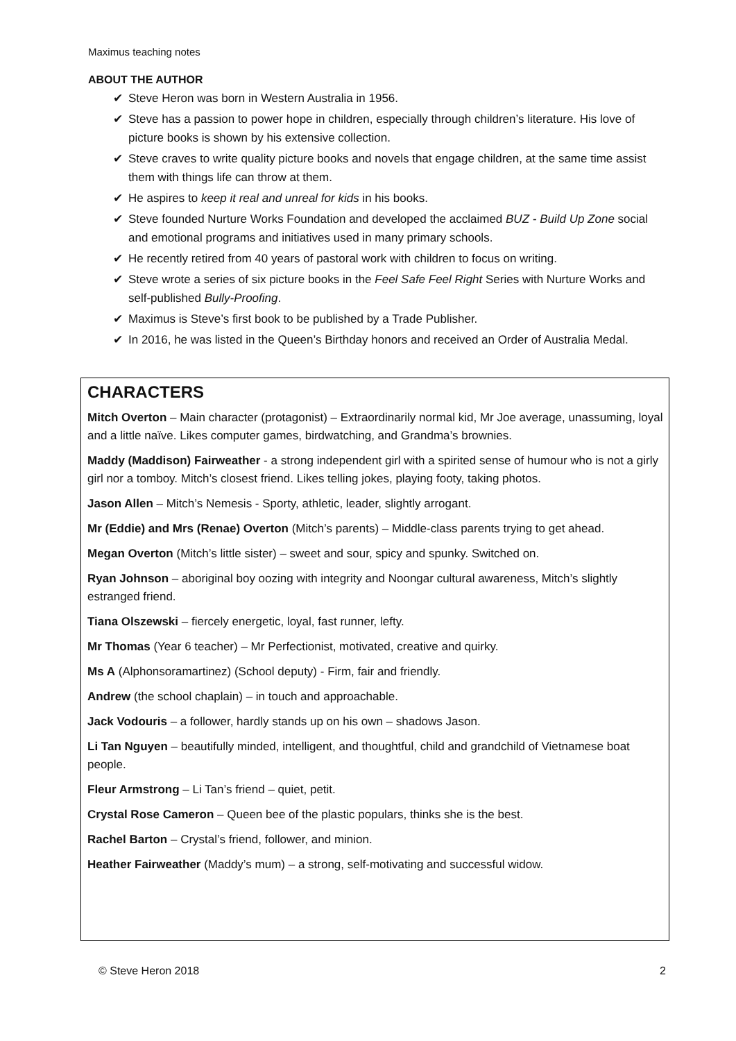Maximus teaching notes
ABOUT THE AUTHOR
✔ Steve Heron was born in Western Australia in 1956.
✔ Steve has a passion to power hope in children, especially through children’s literature. His love of picture books is shown by his extensive collection.
✔ Steve craves to write quality picture books and novels that engage children, at the same time assist them with things life can throw at them.
✔ He aspires to keep it real and unreal for kids in his books.
✔ Steve founded Nurture Works Foundation and developed the acclaimed BUZ - Build Up Zone social and emotional programs and initiatives used in many primary schools.
✔ He recently retired from 40 years of pastoral work with children to focus on writing.
✔ Steve wrote a series of six picture books in the Feel Safe Feel Right Series with Nurture Works and self-published Bully-Proofing.
✔ Maximus is Steve’s first book to be published by a Trade Publisher.
✔ In 2016, he was listed in the Queen’s Birthday honors and received an Order of Australia Medal.
CHARACTERS
Mitch Overton – Main character (protagonist) – Extraordinarily normal kid, Mr Joe average, unassuming, loyal and a little naïve. Likes computer games, birdwatching, and Grandma’s brownies.
Maddy (Maddison) Fairweather - a strong independent girl with a spirited sense of humour who is not a girly girl nor a tomboy. Mitch’s closest friend. Likes telling jokes, playing footy, taking photos.
Jason Allen – Mitch’s Nemesis - Sporty, athletic, leader, slightly arrogant.
Mr (Eddie) and Mrs (Renae) Overton (Mitch’s parents) – Middle-class parents trying to get ahead.
Megan Overton (Mitch’s little sister) – sweet and sour, spicy and spunky. Switched on.
Ryan Johnson – aboriginal boy oozing with integrity and Noongar cultural awareness, Mitch’s slightly estranged friend.
Tiana Olszewski – fiercely energetic, loyal, fast runner, lefty.
Mr Thomas (Year 6 teacher) – Mr Perfectionist, motivated, creative and quirky.
Ms A (Alphonsoramartinez) (School deputy) - Firm, fair and friendly.
Andrew (the school chaplain) – in touch and approachable.
Jack Vodouris – a follower, hardly stands up on his own – shadows Jason.
Li Tan Nguyen – beautifully minded, intelligent, and thoughtful, child and grandchild of Vietnamese boat people.
Fleur Armstrong – Li Tan’s friend – quiet, petit.
Crystal Rose Cameron – Queen bee of the plastic populars, thinks she is the best.
Rachel Barton – Crystal’s friend, follower, and minion.
Heather Fairweather (Maddy’s mum) – a strong, self-motivating and successful widow.
© Steve Heron 2018 2